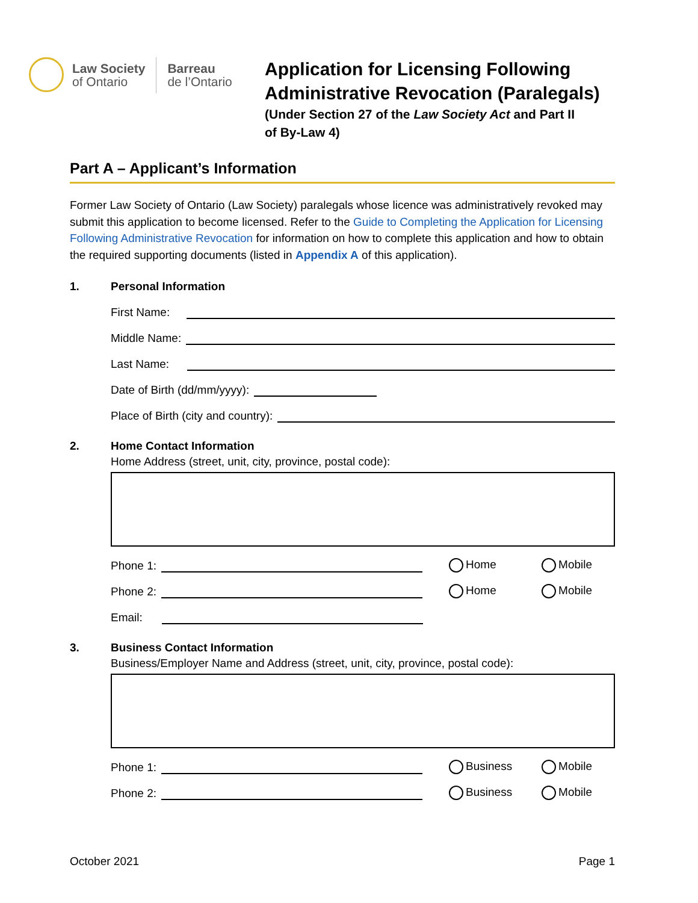Law Society
of Ontario
Barreau
de l’Ontario
Application for Licensing Following
Administrative Revocation (Paralegals)
(Under Section 27 of the Law Society Act and Part II
of By-Law 4)
Part A – Applicant’s Information
Former Law Society of Ontario (Law Society) paralegals whose licence was administratively revoked may submit this application to become licensed. Refer to the Guide to Completing the Application for Licensing Following Administrative Revocation for information on how to complete this application and how to obtain the required supporting documents (listed in Appendix A of this application).
1. Personal Information
First Name:
Middle Name:
Last Name:
Date of Birth (dd/mm/yyyy):
Place of Birth (city and country):
2. Home Contact Information
Home Address (street, unit, city, province, postal code):
Phone 1:
Home Mobile
Phone 2:
Home Mobile
Email:
3. Business Contact Information
Business/Employer Name and Address (street, unit, city, province, postal code):
Phone 1:
Business Mobile
Phone 2:
Business Mobile
October 2021 Page 1